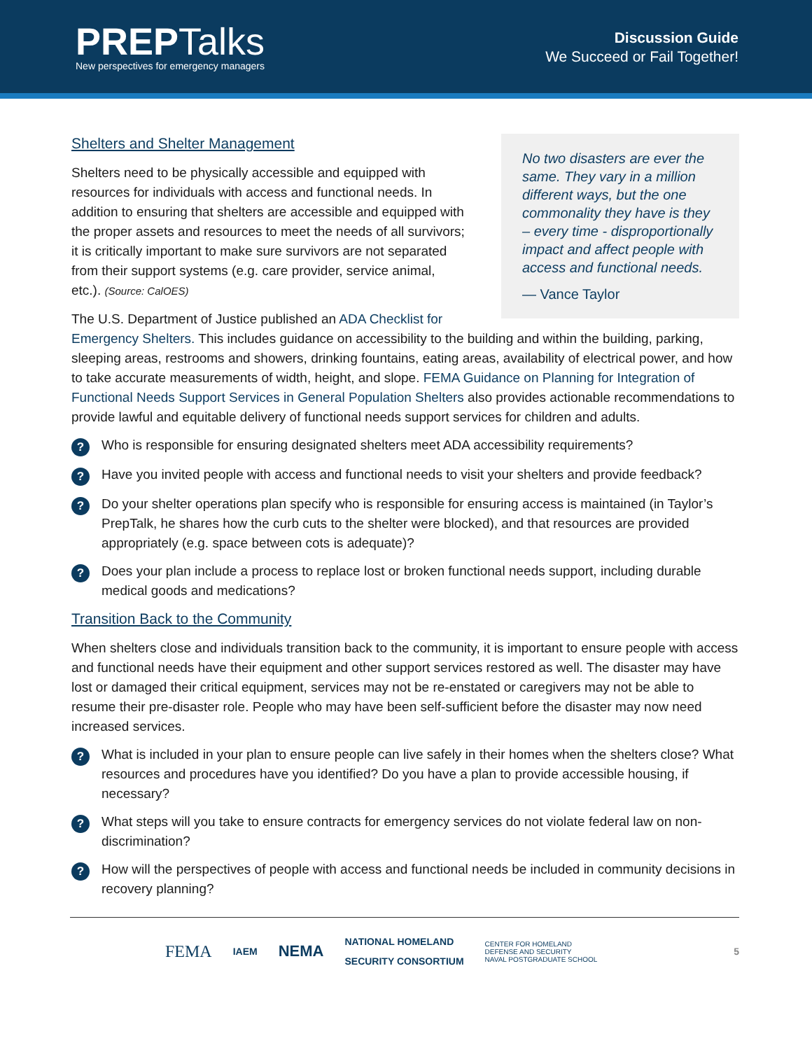PREP Talks
New perspectives for emergency managers
Discussion Guide
We Succeed or Fail Together!
No two disasters are ever the same. They vary in a million different ways, but the one commonality they have is they – every time - disproportionally impact and affect people with access and functional needs.
— Vance Taylor
Shelters and Shelter Management
Shelters need to be physically accessible and equipped with resources for individuals with access and functional needs. In addition to ensuring that shelters are accessible and equipped with the proper assets and resources to meet the needs of all survivors; it is critically important to make sure survivors are not separated from their support systems (e.g. care provider, service animal, etc.). (Source: CalOES)
The U.S. Department of Justice published an ADA Checklist for Emergency Shelters. This includes guidance on accessibility to the building and within the building, parking, sleeping areas, restrooms and showers, drinking fountains, eating areas, availability of electrical power, and how to take accurate measurements of width, height, and slope. FEMA Guidance on Planning for Integration of Functional Needs Support Services in General Population Shelters also provides actionable recommendations to provide lawful and equitable delivery of functional needs support services for children and adults.
?
Who is responsible for ensuring designated shelters meet ADA accessibility requirements?
?
Have you invited people with access and functional needs to visit your shelters and provide feedback?
?
Do your shelter operations plan specify who is responsible for ensuring access is maintained (in Taylor’s PrepTalk, he shares how the curb cuts to the shelter were blocked), and that resources are provided appropriately (e.g. space between cots is adequate)?
?
Does your plan include a process to replace lost or broken functional needs support, including durable medical goods and medications?
Transition Back to the Community
When shelters close and individuals transition back to the community, it is important to ensure people with access and functional needs have their equipment and other support services restored as well. The disaster may have lost or damaged their critical equipment, services may not be re-enstated or caregivers may not be able to resume their pre-disaster role. People who may have been self-sufficient before the disaster may now need increased services.
?
What is included in your plan to ensure people can live safely in their homes when the shelters close? What resources and procedures have you identified? Do you have a plan to provide accessible housing, if necessary?
?
What steps will you take to ensure contracts for emergency services do not violate federal law on non-discrimination?
?
How will the perspectives of people with access and functional needs be included in community decisions in recovery planning?
FEMA IAEM NEMA NATIONAL HOMELAND
SECURITY CONSORTIUM CENTER FOR HOMELAND
DEFENSE AND SECURITY
NAVAL POSTGRADUATE SCHOOL 5